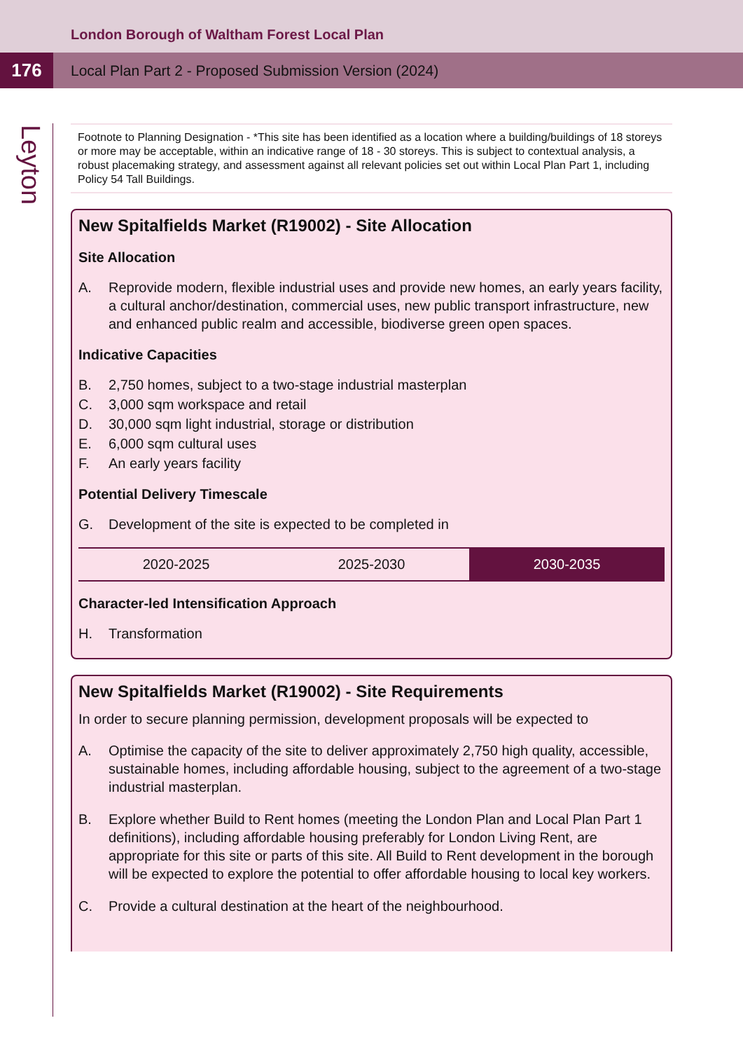London Borough of Waltham Forest Local Plan
176
Local Plan Part 2 - Proposed Submission Version (2024)
Leyton
Footnote to Planning Designation - *This site has been identified as a location where a building/buildings of 18 storeys or more may be acceptable, within an indicative range of 18 - 30 storeys. This is subject to contextual analysis, a robust placemaking strategy, and assessment against all relevant policies set out within Local Plan Part 1, including Policy 54 Tall Buildings.
New Spitalfields Market (R19002) - Site Allocation
Site Allocation
A. Reprovide modern, flexible industrial uses and provide new homes, an early years facility, a cultural anchor/destination, commercial uses, new public transport infrastructure, new and enhanced public realm and accessible, biodiverse green open spaces.
Indicative Capacities
B. 2,750 homes, subject to a two-stage industrial masterplan
C. 3,000 sqm workspace and retail
D. 30,000 sqm light industrial, storage or distribution
E. 6,000 sqm cultural uses
F. An early years facility
Potential Delivery Timescale
G. Development of the site is expected to be completed in
| 2020-2025 | 2025-2030 | 2030-2035 |
Character-led Intensification Approach
H. Transformation
New Spitalfields Market (R19002) - Site Requirements
In order to secure planning permission, development proposals will be expected to
A. Optimise the capacity of the site to deliver approximately 2,750 high quality, accessible, sustainable homes, including affordable housing, subject to the agreement of a two-stage industrial masterplan.
B. Explore whether Build to Rent homes (meeting the London Plan and Local Plan Part 1 definitions), including affordable housing preferably for London Living Rent, are appropriate for this site or parts of this site. All Build to Rent development in the borough will be expected to explore the potential to offer affordable housing to local key workers.
C. Provide a cultural destination at the heart of the neighbourhood.